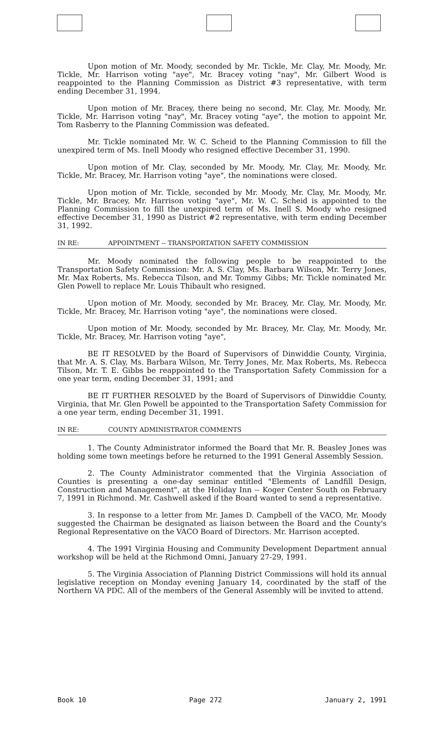Upon motion of Mr. Moody, seconded by Mr. Tickle, Mr. Clay, Mr. Moody, Mr. Tickle, Mr. Harrison voting "aye", Mr. Bracey voting "nay", Mr. Gilbert Wood is reappointed to the Planning Commission as District #3 representative, with term ending December 31, 1994.
Upon motion of Mr. Bracey, there being no second, Mr. Clay, Mr. Moody, Mr. Tickle, Mr. Harrison voting "nay", Mr. Bracey voting "aye", the motion to appoint Mr. Tom Rasberry to the Planning Commission was defeated.
Mr. Tickle nominated Mr. W. C. Scheid to the Planning Commission to fill the unexpired term of Ms. Inell Moody who resigned effective December 31, 1990.
Upon motion of Mr. Clay, seconded by Mr. Moody, Mr. Clay, Mr. Moody, Mr. Tickle, Mr. Bracey, Mr. Harrison voting "aye", the nominations were closed.
Upon motion of Mr. Tickle, seconded by Mr. Moody, Mr. Clay, Mr. Moody, Mr. Tickle, Mr. Bracey, Mr. Harrison voting "aye", Mr. W. C. Scheid is appointed to the Planning Commission to fill the unexpired term of Ms. Inell S. Moody who resigned effective December 31, 1990 as District #2 representative, with term ending December 31, 1992.
IN RE: APPOINTMENT -- TRANSPORTATION SAFETY COMMISSION
Mr. Moody nominated the following people to be reappointed to the Transportation Safety Commission: Mr. A. S. Clay, Ms. Barbara Wilson, Mr. Terry Jones, Mr. Max Roberts, Ms. Rebecca Tilson, and Mr. Tommy Gibbs; Mr. Tickle nominated Mr. Glen Powell to replace Mr. Louis Thibault who resigned.
Upon motion of Mr. Moody, seconded by Mr. Bracey, Mr. Clay, Mr. Moody, Mr. Tickle, Mr. Bracey, Mr. Harrison voting "aye", the nominations were closed.
Upon motion of Mr. Moody, seconded by Mr. Bracey, Mr. Clay, Mr. Moody, Mr. Tickle, Mr. Bracey, Mr. Harrison voting "aye",
BE IT RESOLVED by the Board of Supervisors of Dinwiddie County, Virginia, that Mr. A. S. Clay, Ms. Barbara Wilson, Mr. Terry Jones, Mr. Max Roberts, Ms. Rebecca Tilson, Mr. T. E. Gibbs be reappointed to the Transportation Safety Commission for a one year term, ending December 31, 1991; and
BE IT FURTHER RESOLVED by the Board of Supervisors of Dinwiddie County, Virginia, that Mr. Glen Powell be appointed to the Transportation Safety Commission for a one year term, ending December 31, 1991.
IN RE: COUNTY ADMINISTRATOR COMMENTS
1. The County Administrator informed the Board that Mr. R. Beasley Jones was holding some town meetings before he returned to the 1991 General Assembly Session.
2. The County Administrator commented that the Virginia Association of Counties is presenting a one-day seminar entitled "Elements of Landfill Design, Construction and Management", at the Holiday Inn -- Koger Center South on February 7, 1991 in Richmond. Mr. Cashwell asked if the Board wanted to send a representative.
3. In response to a letter from Mr. James D. Campbell of the VACO, Mr. Moody suggested the Chairman be designated as liaison between the Board and the County's Regional Representative on the VACO Board of Directors. Mr. Harrison accepted.
4. The 1991 Virginia Housing and Community Development Department annual workshop will be held at the Richmond Omni, January 27-29, 1991.
5. The Virginia Association of Planning District Commissions will hold its annual legislative reception on Monday evening January 14, coordinated by the staff of the Northern VA PDC. All of the members of the General Assembly will be invited to attend.
Book 10 Page 272 January 2, 1991